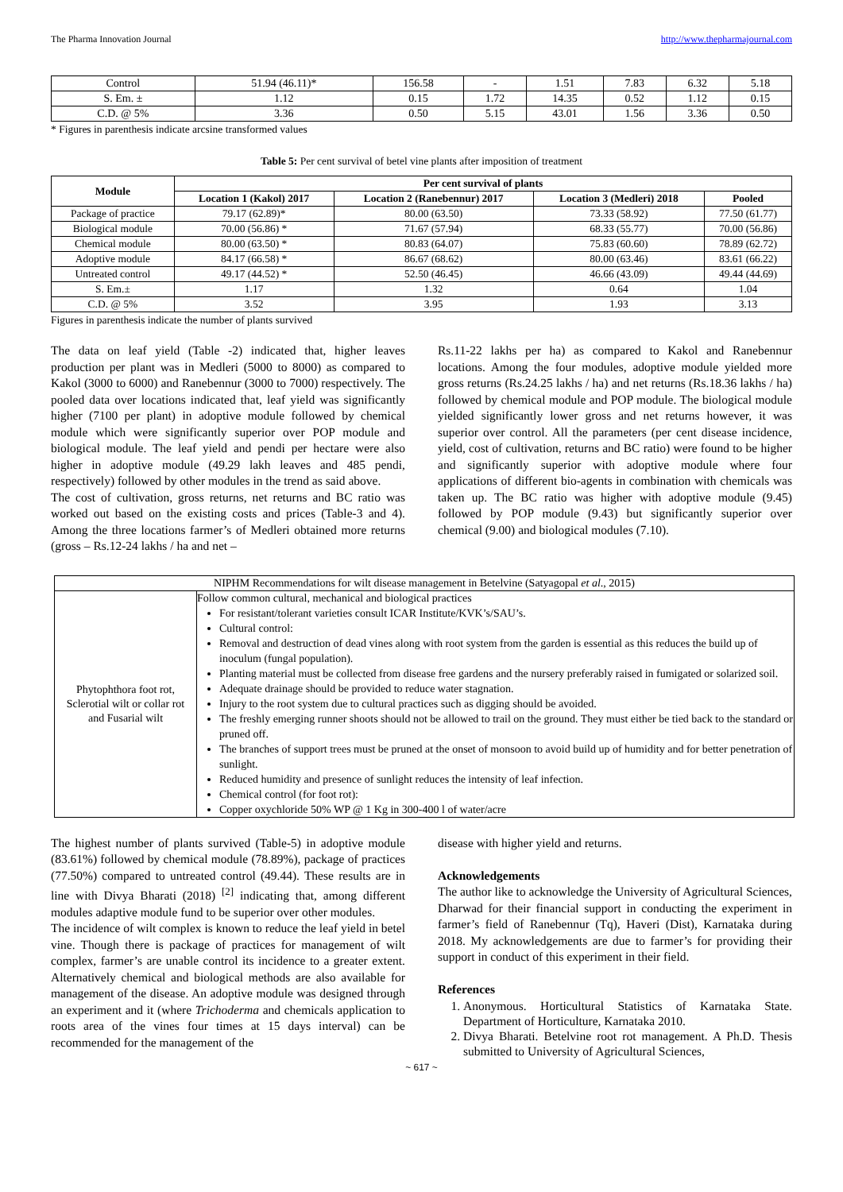The Pharma Innovation Journal http://www.thepharmajournal.com
| Control | 51.94 (46.11)* | 156.58 | - | 1.51 | 7.83 | 6.32 | 5.18 |
| S. Em. ± | 1.12 | 0.15 | 1.72 | 14.35 | 0.52 | 1.12 | 0.15 |
| C.D. @ 5% | 3.36 | 0.50 | 5.15 | 43.01 | 1.56 | 3.36 | 0.50 |
* Figures in parenthesis indicate arcsine transformed values
Table 5: Per cent survival of betel vine plants after imposition of treatment
| Module | Per cent survival of plants | | | |
| --- | --- | --- | --- | --- |
| | Location 1 (Kakol) 2017 | Location 2 (Ranebennur) 2017 | Location 3 (Medleri) 2018 | Pooled |
| Package of practice | 79.17 (62.89)* | 80.00 (63.50) | 73.33 (58.92) | 77.50 (61.77) |
| Biological module | 70.00 (56.86) * | 71.67 (57.94) | 68.33 (55.77) | 70.00 (56.86) |
| Chemical module | 80.00 (63.50) * | 80.83 (64.07) | 75.83 (60.60) | 78.89 (62.72) |
| Adoptive module | 84.17 (66.58) * | 86.67 (68.62) | 80.00 (63.46) | 83.61 (66.22) |
| Untreated control | 49.17 (44.52) * | 52.50 (46.45) | 46.66 (43.09) | 49.44 (44.69) |
| S. Em.± | 1.17 | 1.32 | 0.64 | 1.04 |
| C.D. @ 5% | 3.52 | 3.95 | 1.93 | 3.13 |
Figures in parenthesis indicate the number of plants survived
The data on leaf yield (Table -2) indicated that, higher leaves production per plant was in Medleri (5000 to 8000) as compared to Kakol (3000 to 6000) and Ranebennur (3000 to 7000) respectively. The pooled data over locations indicated that, leaf yield was significantly higher (7100 per plant) in adoptive module followed by chemical module which were significantly superior over POP module and biological module. The leaf yield and pendi per hectare were also higher in adoptive module (49.29 lakh leaves and 485 pendi, respectively) followed by other modules in the trend as said above.
The cost of cultivation, gross returns, net returns and BC ratio was worked out based on the existing costs and prices (Table-3 and 4). Among the three locations farmer’s of Medleri obtained more returns (gross – Rs.12-24 lakhs / ha and net –
Rs.11-22 lakhs per ha) as compared to Kakol and Ranebennur locations. Among the four modules, adoptive module yielded more gross returns (Rs.24.25 lakhs / ha) and net returns (Rs.18.36 lakhs / ha) followed by chemical module and POP module. The biological module yielded significantly lower gross and net returns however, it was superior over control. All the parameters (per cent disease incidence, yield, cost of cultivation, returns and BC ratio) were found to be higher and significantly superior with adoptive module where four applications of different bio-agents in combination with chemicals was taken up. The BC ratio was higher with adoptive module (9.45) followed by POP module (9.43) but significantly superior over chemical (9.00) and biological modules (7.10).
| NIPHM Recommendations for wilt disease management in Betelvine (Satyagopal et al ., 2015) | |
| Phytophthora foot rot, Sclerotial wilt or collar rot and Fusarial wilt | Follow common cultural, mechanical and biological practices For resistant/tolerant varieties consult ICAR Institute/KVK’s/SAU’s. Cultural control: Removal and destruction of dead vines along with root system from the garden is essential as this reduces the build up of inoculum (fungal population). Planting material must be collected from disease free gardens and the nursery preferably raised in fumigated or solarized soil. Adequate drainage should be provided to reduce water stagnation. Injury to the root system due to cultural practices such as digging should be avoided. The freshly emerging runner shoots should not be allowed to trail on the ground. They must either be tied back to the standard or pruned off. The branches of support trees must be pruned at the onset of monsoon to avoid build up of humidity and for better penetration of sunlight. Reduced humidity and presence of sunlight reduces the intensity of leaf infection. Chemical control (for foot rot): Copper oxychloride 50% WP @ 1 Kg in 300-400 l of water/acre |
The highest number of plants survived (Table-5) in adoptive module (83.61%) followed by chemical module (78.89%), package of practices (77.50%) compared to untreated control (49.44). These results are in line with Divya Bharati (2018) <sup>[2]</sup> indicating that, among different modules adaptive module fund to be superior over other modules.
The incidence of wilt complex is known to reduce the leaf yield in betel vine. Though there is package of practices for management of wilt complex, farmer’s are unable control its incidence to a greater extent. Alternatively chemical and biological methods are also available for management of the disease. An adoptive module was designed through an experiment and it (where Trichoderma and chemicals application to roots area of the vines four times at 15 days interval) can be recommended for the management of the
disease with higher yield and returns.
Acknowledgements
The author like to acknowledge the University of Agricultural Sciences, Dharwad for their financial support in conducting the experiment in farmer’s field of Ranebennur (Tq), Haveri (Dist), Karnataka during 2018. My acknowledgements are due to farmer’s for providing their support in conduct of this experiment in their field.
References
1. Anonymous. Horticultural Statistics of Karnataka State. Department of Horticulture, Karnataka 2010.
2. Divya Bharati. Betelvine root rot management. A Ph.D. Thesis submitted to University of Agricultural Sciences,
~ 617 ~